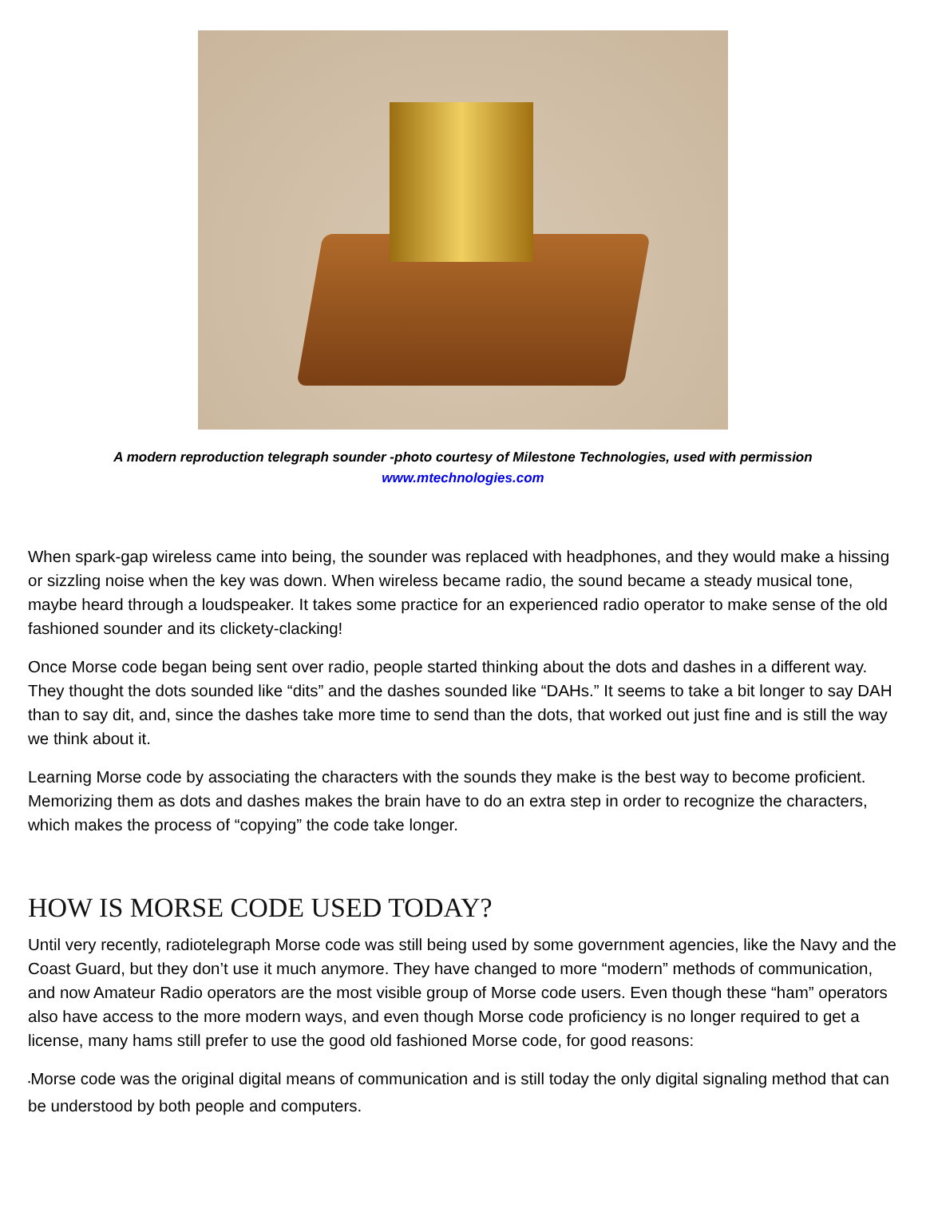A modern reproduction telegraph sounder -photo courtesy of Milestone Technologies, used with permission
www.mtechnologies.com
When spark-gap wireless came into being, the sounder was replaced with headphones, and they would make a hissing or sizzling noise when the key was down. When wireless became radio, the sound became a steady musical tone, maybe heard through a loudspeaker. It takes some practice for an experienced radio operator to make sense of the old fashioned sounder and its clickety-clacking!
Once Morse code began being sent over radio, people started thinking about the dots and dashes in a different way. They thought the dots sounded like “dits” and the dashes sounded like “DAHs.” It seems to take a bit longer to say DAH than to say dit, and, since the dashes take more time to send than the dots, that worked out just fine and is still the way we think about it.
Learning Morse code by associating the characters with the sounds they make is the best way to become proficient. Memorizing them as dots and dashes makes the brain have to do an extra step in order to recognize the characters, which makes the process of “copying” the code take longer.
HOW IS MORSE CODE USED TODAY?
Until very recently, radiotelegraph Morse code was still being used by some government agencies, like the Navy and the Coast Guard, but they don’t use it much anymore. They have changed to more “modern” methods of communication, and now Amateur Radio operators are the most visible group of Morse code users. Even though these “ham” operators also have access to the more modern ways, and even though Morse code proficiency is no longer required to get a license, many hams still prefer to use the good old fashioned Morse code, for good reasons:
•Morse code was the original digital means of communication and is still today the only digital signaling method that can be understood by both people and computers.